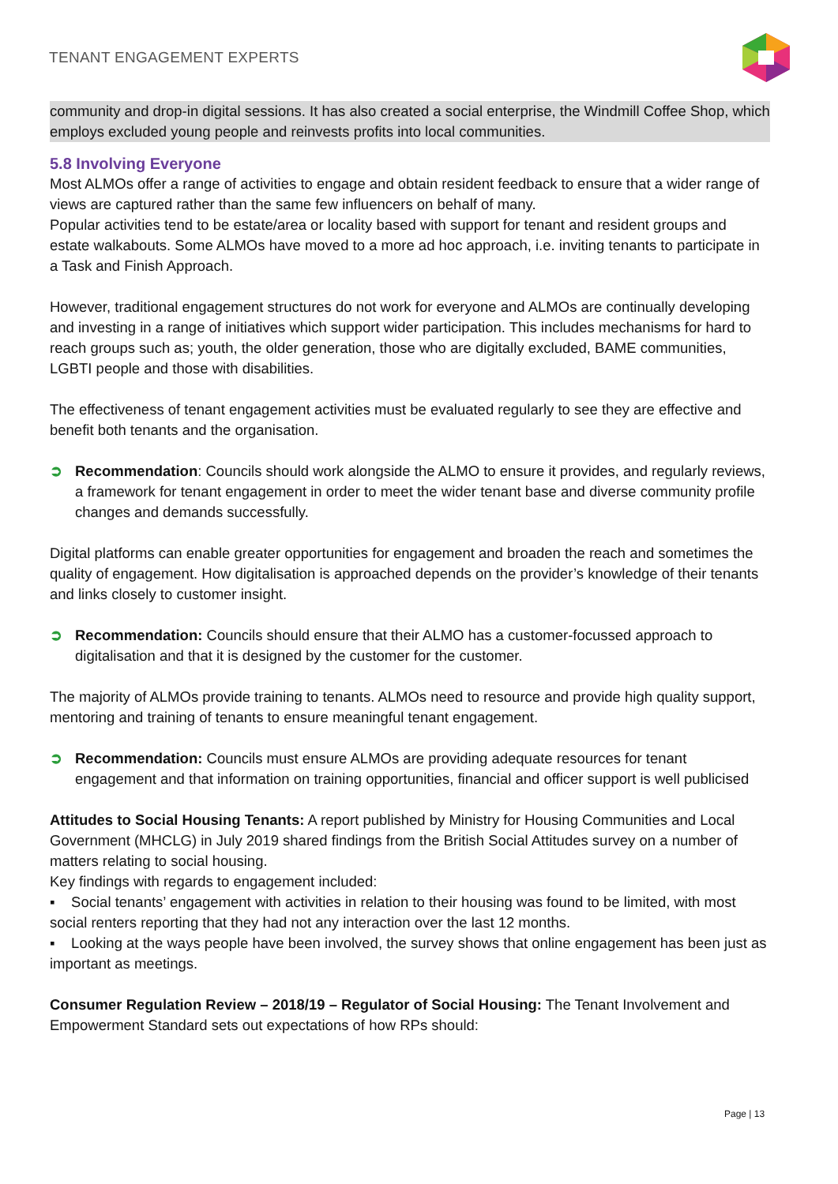TENANT ENGAGEMENT EXPERTS
community and drop-in digital sessions. It has also created a social enterprise, the Windmill Coffee Shop, which employs excluded young people and reinvests profits into local communities.
5.8 Involving Everyone
Most ALMOs offer a range of activities to engage and obtain resident feedback to ensure that a wider range of views are captured rather than the same few influencers on behalf of many.
Popular activities tend to be estate/area or locality based with support for tenant and resident groups and estate walkabouts. Some ALMOs have moved to a more ad hoc approach, i.e. inviting tenants to participate in a Task and Finish Approach.
However, traditional engagement structures do not work for everyone and ALMOs are continually developing and investing in a range of initiatives which support wider participation. This includes mechanisms for hard to reach groups such as; youth, the older generation, those who are digitally excluded, BAME communities, LGBTI people and those with disabilities.
The effectiveness of tenant engagement activities must be evaluated regularly to see they are effective and benefit both tenants and the organisation.
➲ Recommendation: Councils should work alongside the ALMO to ensure it provides, and regularly reviews, a framework for tenant engagement in order to meet the wider tenant base and diverse community profile changes and demands successfully.
Digital platforms can enable greater opportunities for engagement and broaden the reach and sometimes the quality of engagement. How digitalisation is approached depends on the provider’s knowledge of their tenants and links closely to customer insight.
➲ Recommendation: Councils should ensure that their ALMO has a customer-focussed approach to digitalisation and that it is designed by the customer for the customer.
The majority of ALMOs provide training to tenants. ALMOs need to resource and provide high quality support, mentoring and training of tenants to ensure meaningful tenant engagement.
➲ Recommendation: Councils must ensure ALMOs are providing adequate resources for tenant engagement and that information on training opportunities, financial and officer support is well publicised
Attitudes to Social Housing Tenants: A report published by Ministry for Housing Communities and Local Government (MHCLG) in July 2019 shared findings from the British Social Attitudes survey on a number of matters relating to social housing.
Key findings with regards to engagement included:
▪ Social tenants’ engagement with activities in relation to their housing was found to be limited, with most social renters reporting that they had not any interaction over the last 12 months.
▪ Looking at the ways people have been involved, the survey shows that online engagement has been just as important as meetings.
Consumer Regulation Review – 2018/19 – Regulator of Social Housing: The Tenant Involvement and Empowerment Standard sets out expectations of how RPs should:
Page | 13